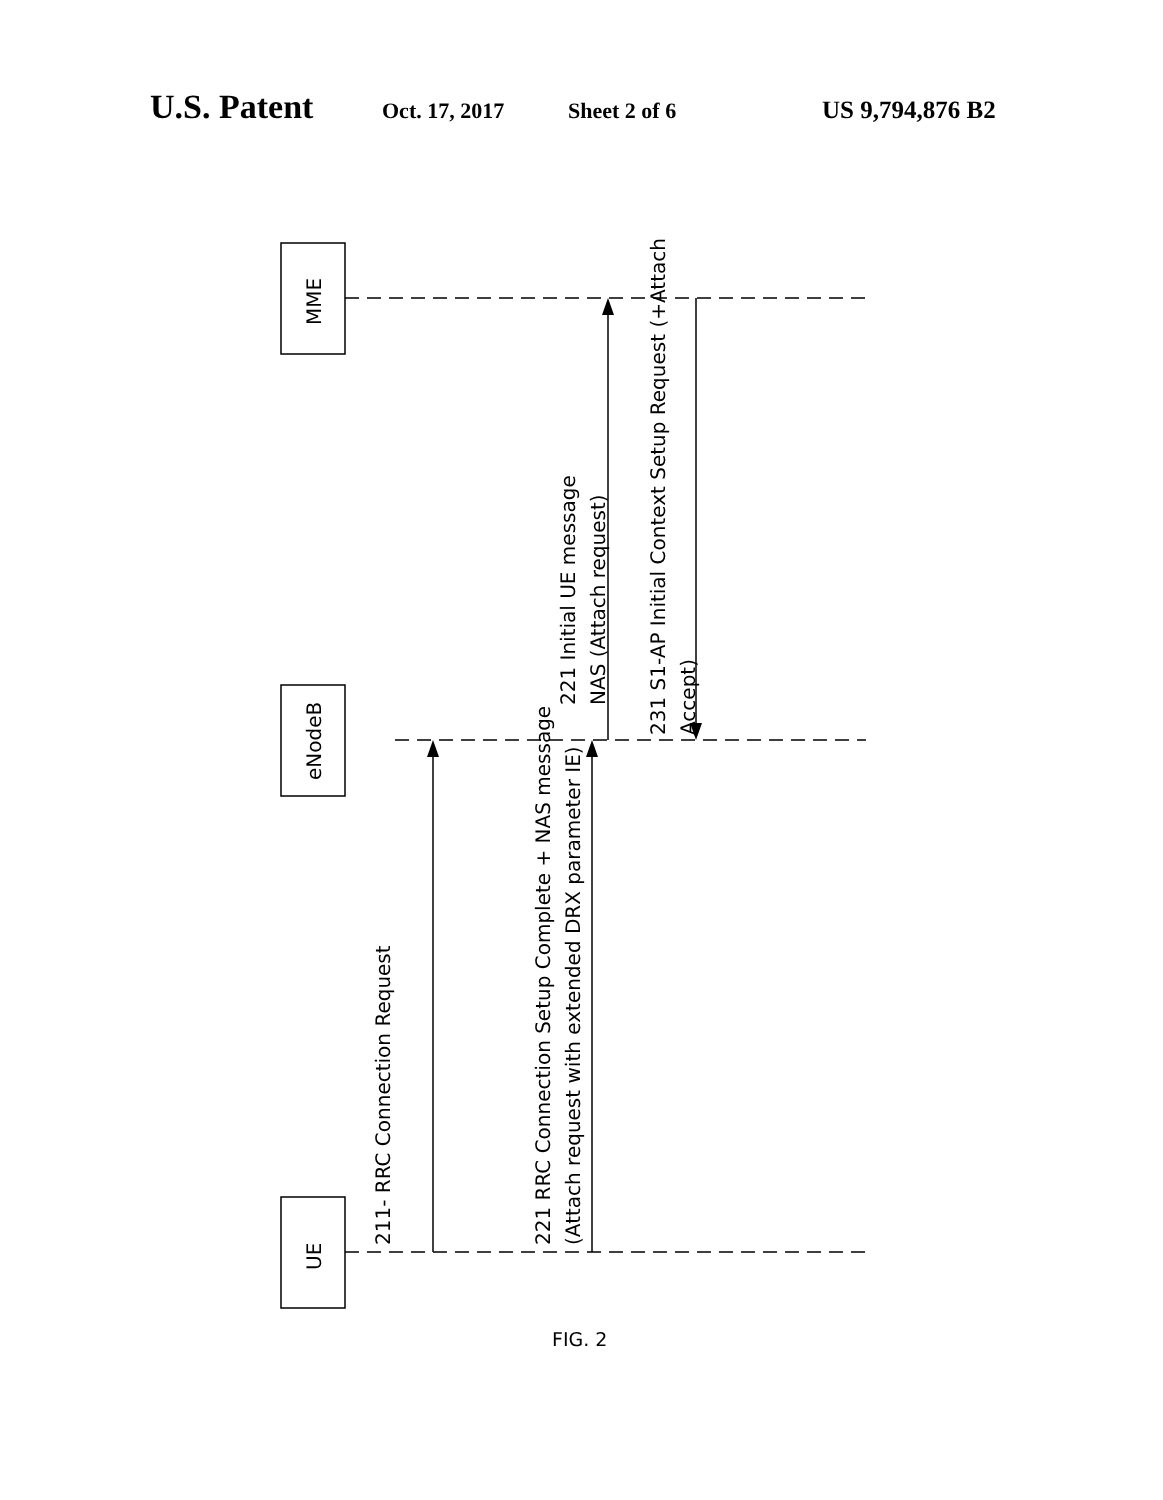U.S. Patent Oct. 17, 2017 Sheet 2 of 6 US 9,794,876 B2
MME
eNodeB
UE
211- RRC Connection Request
221 RRC Connection Setup Complete + NAS message
(Attach request with extended DRX parameter IE)
221 Initial UE message
NAS (Attach request)
231 S1-AP Initial Context Setup Request (+Attach
Accept)
FIG. 2